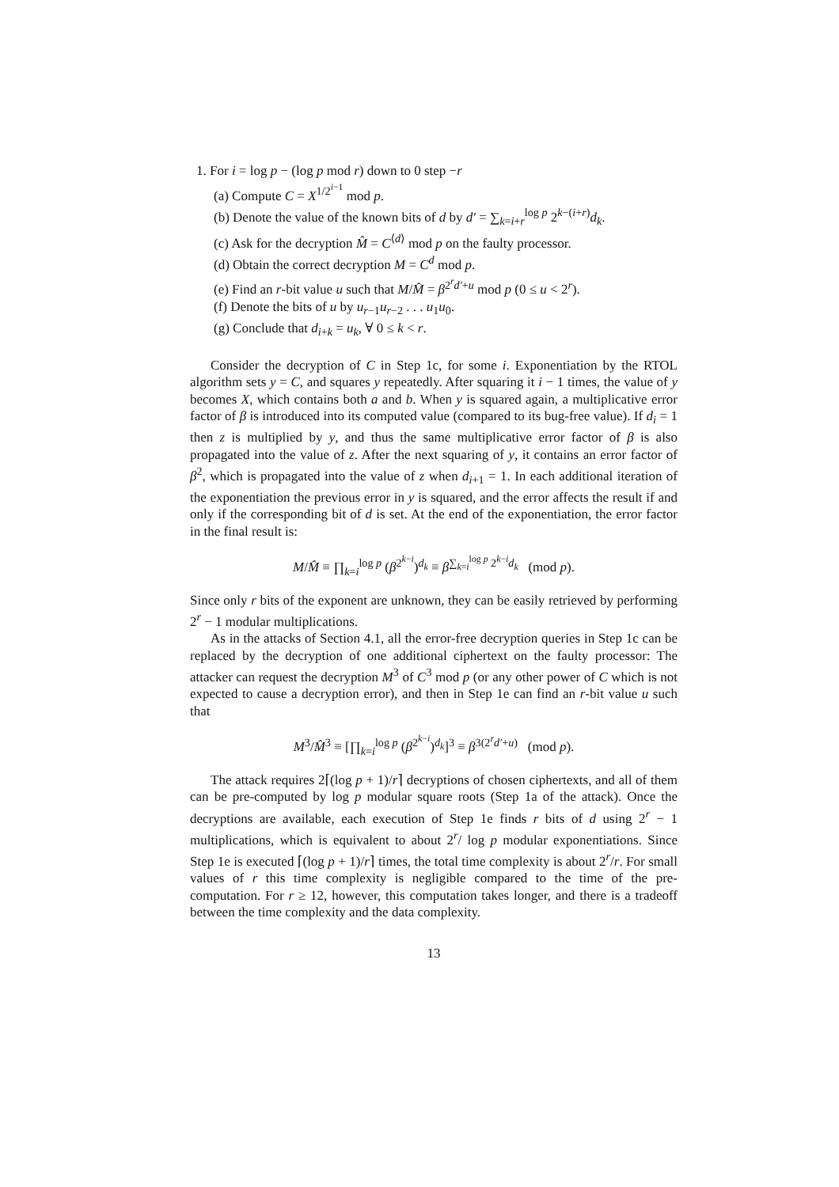1. For i = log p − (log p mod r) down to 0 step −r
(a) Compute C = X<sup>1/2<sup>i−1</sup></sup> mod p.
(b) Denote the value of the known bits of d by d′ = ∑<sub>k=i+r</sub><sup>log p</sup> 2<sup>k−(i+r)</sup>d<sub>k</sub>.
(c) Ask for the decryption M̂ = C<sup>⟨d⟩</sup> mod p on the faulty processor.
(d) Obtain the correct decryption M = C<sup>d</sup> mod p.
(e) Find an r-bit value u such that M/M̂ = β<sup>2<sup>r</sup>d′+u</sup> mod p (0 ≤ u < 2<sup>r</sup>).
(f) Denote the bits of u by u<sub>r−1</sub>u<sub>r−2</sub> . . . u<sub>1</sub>u<sub>0</sub>.
(g) Conclude that d<sub>i+k</sub> = u<sub>k</sub>, ∀ 0 ≤ k < r.
Consider the decryption of C in Step 1c, for some i. Exponentiation by the RTOL algorithm sets y = C, and squares y repeatedly. After squaring it i − 1 times, the value of y becomes X, which contains both a and b. When y is squared again, a multiplicative error factor of β is introduced into its computed value (compared to its bug-free value). If d<sub>i</sub> = 1 then z is multiplied by y, and thus the same multiplicative error factor of β is also propagated into the value of z. After the next squaring of y, it contains an error factor of β<sup>2</sup>, which is propagated into the value of z when d<sub>i+1</sub> = 1. In each additional iteration of the exponentiation the previous error in y is squared, and the error affects the result if and only if the corresponding bit of d is set. At the end of the exponentiation, the error factor in the final result is:
M/M̂ ≡ ∏<sub>k=i</sub><sup>log p</sup> (β<sup>2<sup>k−i</sup></sup>)<sup>d<sub>k</sub></sup> ≡ β<sup>∑<sub>k=i</sub><sup>log p</sup> 2<sup>k−i</sup>d<sub>k</sub></sup> (mod p).
Since only r bits of the exponent are unknown, they can be easily retrieved by performing 2<sup>r</sup> − 1 modular multiplications.
As in the attacks of Section 4.1, all the error-free decryption queries in Step 1c can be replaced by the decryption of one additional ciphertext on the faulty processor: The attacker can request the decryption M<sup>3</sup> of C<sup>3</sup> mod p (or any other power of C which is not expected to cause a decryption error), and then in Step 1e can find an r-bit value u such that
M<sup>3</sup>/M̂<sup>3</sup> ≡ [∏<sub>k=i</sub><sup>log p</sup> (β<sup>2<sup>k−i</sup></sup>)<sup>d<sub>k</sub></sup>]<sup>3</sup> ≡ β<sup>3(2<sup>r</sup>d′+u)</sup> (mod p).
The attack requires 2⌈(log p + 1)/r⌉ decryptions of chosen ciphertexts, and all of them can be pre-computed by log p modular square roots (Step 1a of the attack). Once the decryptions are available, each execution of Step 1e finds r bits of d using 2<sup>r</sup> − 1 multiplications, which is equivalent to about 2<sup>r</sup>/ log p modular exponentiations. Since Step 1e is executed ⌈(log p + 1)/r⌉ times, the total time complexity is about 2<sup>r</sup>/r. For small values of r this time complexity is negligible compared to the time of the pre-computation. For r ≥ 12, however, this computation takes longer, and there is a tradeoff between the time complexity and the data complexity.
13